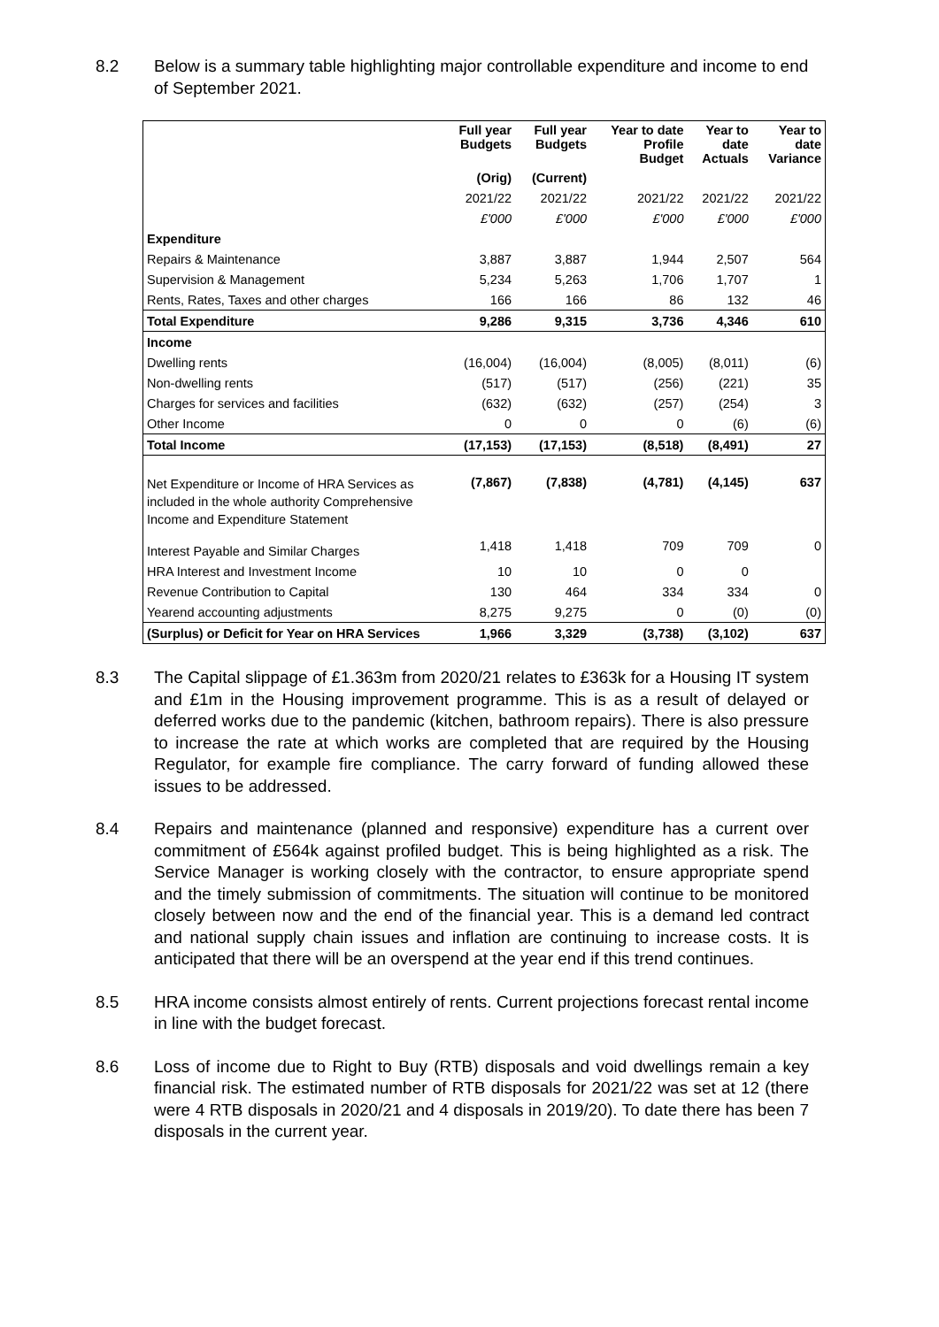8.2 Below is a summary table highlighting major controllable expenditure and income to end of September 2021.
| | Full year Budgets | Full year Budgets | Year to date Profile Budget | Year to date Actuals | Year to date Variance |
| --- | --- | --- | --- | --- | --- |
| | (Orig) | (Current) | | | |
| | 2021/22 | 2021/22 | 2021/22 | 2021/22 | 2021/22 |
| | £'000 | £'000 | £'000 | £'000 | £'000 |
| Expenditure | | | | | |
| Repairs & Maintenance | 3,887 | 3,887 | 1,944 | 2,507 | 564 |
| Supervision & Management | 5,234 | 5,263 | 1,706 | 1,707 | 1 |
| Rents, Rates, Taxes and other charges | 166 | 166 | 86 | 132 | 46 |
| Total Expenditure | 9,286 | 9,315 | 3,736 | 4,346 | 610 |
| Income | | | | | |
| Dwelling rents | (16,004) | (16,004) | (8,005) | (8,011) | (6) |
| Non-dwelling rents | (517) | (517) | (256) | (221) | 35 |
| Charges for services and facilities | (632) | (632) | (257) | (254) | 3 |
| Other Income | 0 | 0 | 0 | (6) | (6) |
| Total Income | (17,153) | (17,153) | (8,518) | (8,491) | 27 |
| Net Expenditure or Income of HRA Services as included in the whole authority Comprehensive Income and Expenditure Statement | (7,867) | (7,838) | (4,781) | (4,145) | 637 |
| Interest Payable and Similar Charges | 1,418 | 1,418 | 709 | 709 | 0 |
| HRA Interest and Investment Income | 10 | 10 | 0 | 0 | |
| Revenue Contribution to Capital | 130 | 464 | 334 | 334 | 0 |
| Yearend accounting adjustments | 8,275 | 9,275 | 0 | (0) | (0) |
| (Surplus) or Deficit for Year on HRA Services | 1,966 | 3,329 | (3,738) | (3,102) | 637 |
8.3 The Capital slippage of £1.363m from 2020/21 relates to £363k for a Housing IT system and £1m in the Housing improvement programme. This is as a result of delayed or deferred works due to the pandemic (kitchen, bathroom repairs). There is also pressure to increase the rate at which works are completed that are required by the Housing Regulator, for example fire compliance. The carry forward of funding allowed these issues to be addressed.
8.4 Repairs and maintenance (planned and responsive) expenditure has a current over commitment of £564k against profiled budget. This is being highlighted as a risk. The Service Manager is working closely with the contractor, to ensure appropriate spend and the timely submission of commitments. The situation will continue to be monitored closely between now and the end of the financial year. This is a demand led contract and national supply chain issues and inflation are continuing to increase costs. It is anticipated that there will be an overspend at the year end if this trend continues.
8.5 HRA income consists almost entirely of rents. Current projections forecast rental income in line with the budget forecast.
8.6 Loss of income due to Right to Buy (RTB) disposals and void dwellings remain a key financial risk. The estimated number of RTB disposals for 2021/22 was set at 12 (there were 4 RTB disposals in 2020/21 and 4 disposals in 2019/20). To date there has been 7 disposals in the current year.